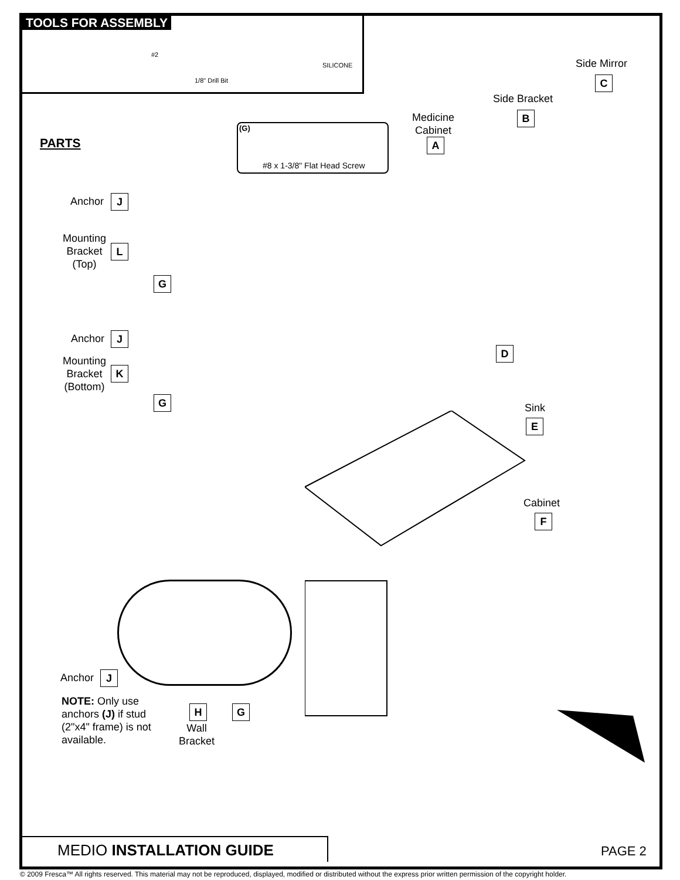TOOLS FOR ASSEMBLY
#2
1/8" Drill Bit
SILICONE
PARTS
(G)
#8 x 1-3/8" Flat Head Screw
Side Mirror
C
Side Bracket
B
Medicine
Cabinet
A
Anchor J
Mounting
Bracket
(Top)
L
G
Anchor J
Mounting
Bracket
(Bottom)
K
G
D
Sink
E
Cabinet
F
Anchor J
NOTE: Only use
anchors (J) if stud
(2"x4" frame) is not
available.
H G
Wall
Bracket
MEDIO INSTALLATION GUIDE PAGE 2
© 2009 Fresca™ All rights reserved. This material may not be reproduced, displayed, modified or distributed without the express prior written permission of the copyright holder.